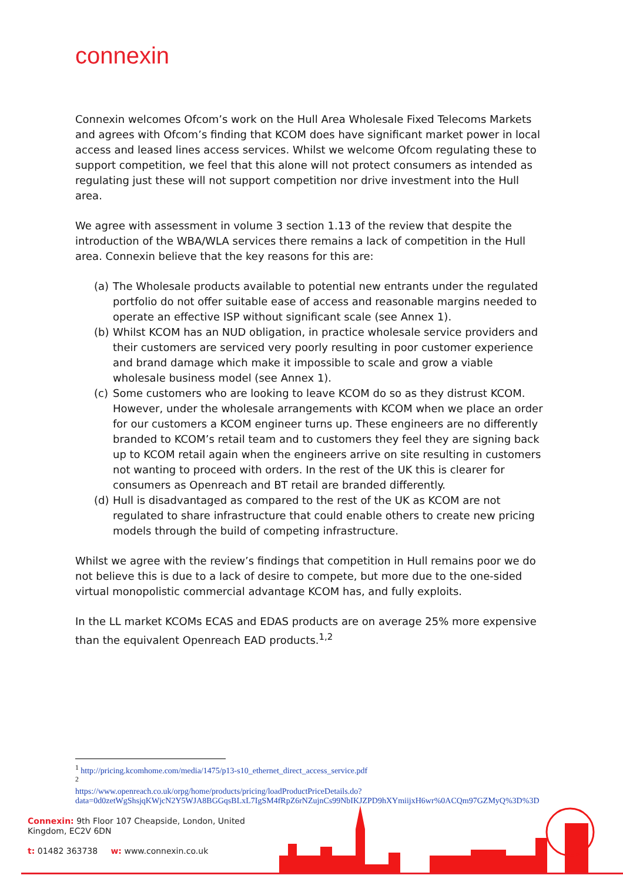connexin
Connexin welcomes Ofcom’s work on the Hull Area Wholesale Fixed Telecoms Markets and agrees with Ofcom’s finding that KCOM does have significant market power in local access and leased lines access services. Whilst we welcome Ofcom regulating these to support competition, we feel that this alone will not protect consumers as intended as regulating just these will not support competition nor drive investment into the Hull area.
We agree with assessment in volume 3 section 1.13 of the review that despite the introduction of the WBA/WLA services there remains a lack of competition in the Hull area. Connexin believe that the key reasons for this are:
(a) The Wholesale products available to potential new entrants under the regulated portfolio do not offer suitable ease of access and reasonable margins needed to operate an effective ISP without significant scale (see Annex 1).
(b) Whilst KCOM has an NUD obligation, in practice wholesale service providers and their customers are serviced very poorly resulting in poor customer experience and brand damage which make it impossible to scale and grow a viable wholesale business model (see Annex 1).
(c) Some customers who are looking to leave KCOM do so as they distrust KCOM. However, under the wholesale arrangements with KCOM when we place an order for our customers a KCOM engineer turns up. These engineers are no differently branded to KCOM’s retail team and to customers they feel they are signing back up to KCOM retail again when the engineers arrive on site resulting in customers not wanting to proceed with orders. In the rest of the UK this is clearer for consumers as Openreach and BT retail are branded differently.
(d) Hull is disadvantaged as compared to the rest of the UK as KCOM are not regulated to share infrastructure that could enable others to create new pricing models through the build of competing infrastructure.
Whilst we agree with the review’s findings that competition in Hull remains poor we do not believe this is due to a lack of desire to compete, but more due to the one-sided virtual monopolistic commercial advantage KCOM has, and fully exploits.
In the LL market KCOMs ECAS and EDAS products are on average 25% more expensive than the equivalent Openreach EAD products.<sup>1,2</sup>
<sup>1</sup> http://pricing.kcomhome.com/media/1475/p13-s10_ethernet_direct_access_service.pdf
<sup>2</sup>
https://www.openreach.co.uk/orpg/home/products/pricing/loadProductPriceDetails.do?data=0d0zetWgShsjqKWjcN2Y5WJA8BGGqsBLxL7IgSM4fRpZ6rNZujnCs99NbIKJZPD9hXYmiijxH6wr%0ACQm97GZMyQ%3D%3D
Connexin: 9th Floor 107 Cheapside, London, United
Kingdom, EC2V 6DN
t: 01482 363738 w: www.connexin.co.uk